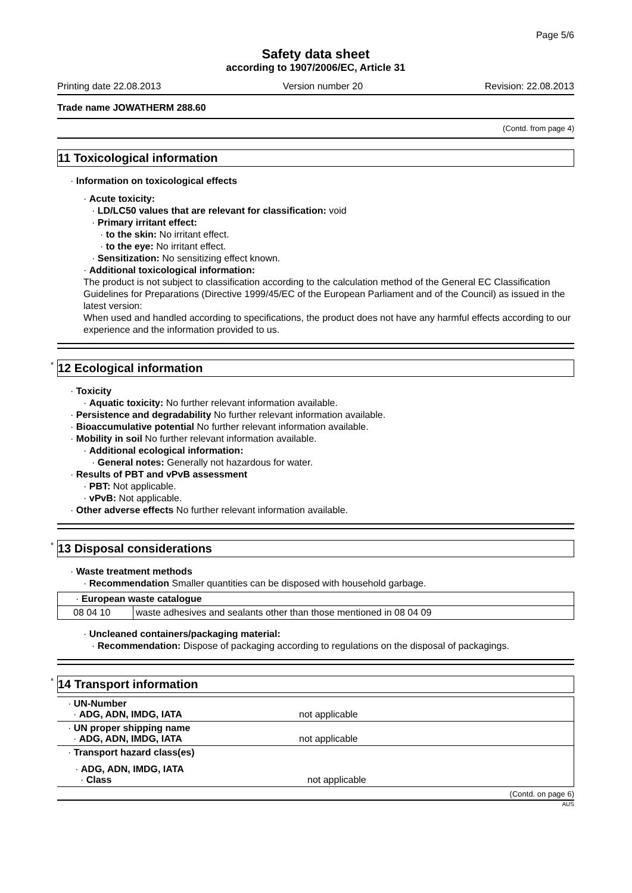Page 5/6
Safety data sheet
according to 1907/2006/EC, Article 31
Printing date 22.08.2013 Version number 20 Revision: 22.08.2013
Trade name JOWATHERM 288.60
(Contd. from page 4)
11 Toxicological information
· Information on toxicological effects
· Acute toxicity:
· LD/LC50 values that are relevant for classification: void
· Primary irritant effect:
· to the skin: No irritant effect.
· to the eye: No irritant effect.
· Sensitization: No sensitizing effect known.
· Additional toxicological information:
The product is not subject to classification according to the calculation method of the General EC Classification Guidelines for Preparations (Directive 1999/45/EC of the European Parliament and of the Council) as issued in the latest version:
When used and handled according to specifications, the product does not have any harmful effects according to our experience and the information provided to us.
* 12 Ecological information
· Toxicity
· Aquatic toxicity: No further relevant information available.
· Persistence and degradability No further relevant information available.
· Bioaccumulative potential No further relevant information available.
· Mobility in soil No further relevant information available.
· Additional ecological information:
· General notes: Generally not hazardous for water.
· Results of PBT and vPvB assessment
· PBT: Not applicable.
· vPvB: Not applicable.
· Other adverse effects No further relevant information available.
* 13 Disposal considerations
· Waste treatment methods
· Recommendation Smaller quantities can be disposed with household garbage.
| · European waste catalogue | |
| 08 04 10 | waste adhesives and sealants other than those mentioned in 08 04 09 |
· Uncleaned containers/packaging material:
· Recommendation: Dispose of packaging according to regulations on the disposal of packagings.
* 14 Transport information
| · UN-Number · ADG, ADN, IMDG, IATA | not applicable |
| · UN proper shipping name · ADG, ADN, IMDG, IATA | not applicable |
| · Transport hazard class(es) | |
| · ADG, ADN, IMDG, IATA · Class | not applicable |
(Contd. on page 6)
AUS